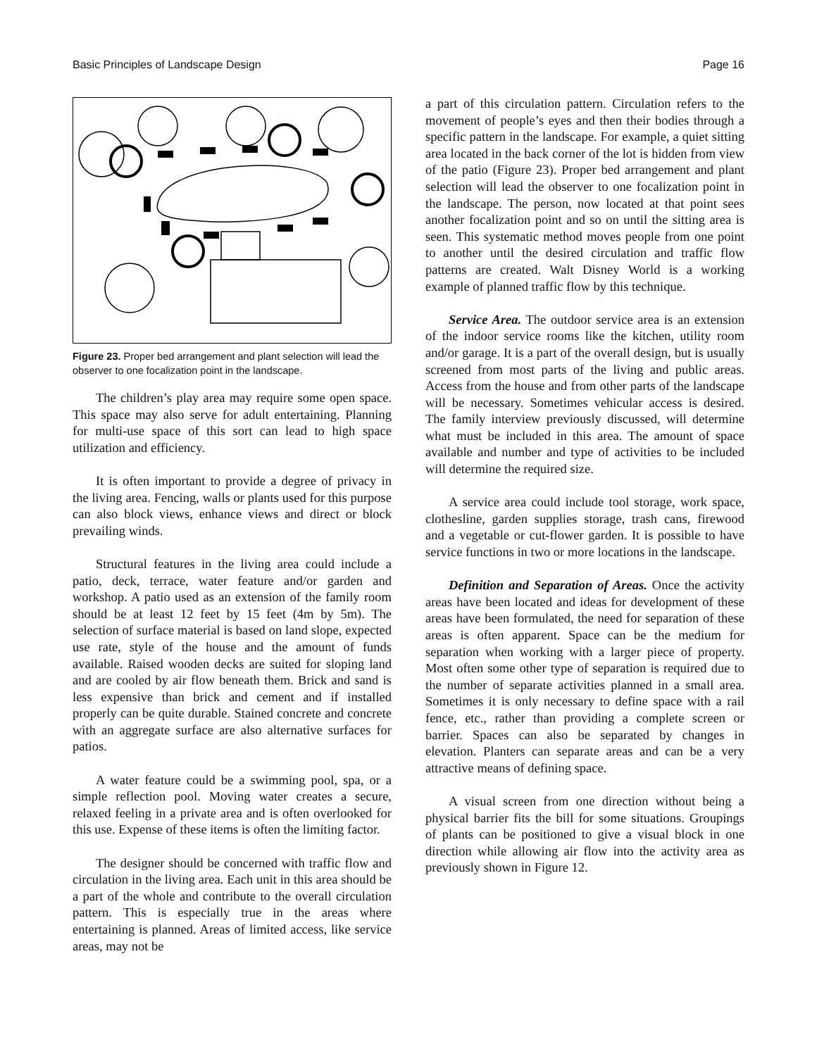Basic Principles of Landscape Design Page 16
Figure 23. Proper bed arrangement and plant selection will lead the observer to one focalization point in the landscape.
The children’s play area may require some open space. This space may also serve for adult entertaining. Planning for multi-use space of this sort can lead to high space utilization and efficiency.
It is often important to provide a degree of privacy in the living area. Fencing, walls or plants used for this purpose can also block views, enhance views and direct or block prevailing winds.
Structural features in the living area could include a patio, deck, terrace, water feature and/or garden and workshop. A patio used as an extension of the family room should be at least 12 feet by 15 feet (4m by 5m). The selection of surface material is based on land slope, expected use rate, style of the house and the amount of funds available. Raised wooden decks are suited for sloping land and are cooled by air flow beneath them. Brick and sand is less expensive than brick and cement and if installed properly can be quite durable. Stained concrete and concrete with an aggregate surface are also alternative surfaces for patios.
A water feature could be a swimming pool, spa, or a simple reflection pool. Moving water creates a secure, relaxed feeling in a private area and is often overlooked for this use. Expense of these items is often the limiting factor.
The designer should be concerned with traffic flow and circulation in the living area. Each unit in this area should be a part of the whole and contribute to the overall circulation pattern. This is especially true in the areas where entertaining is planned. Areas of limited access, like service areas, may not be
a part of this circulation pattern. Circulation refers to the movement of people’s eyes and then their bodies through a specific pattern in the landscape. For example, a quiet sitting area located in the back corner of the lot is hidden from view of the patio (Figure 23). Proper bed arrangement and plant selection will lead the observer to one focalization point in the landscape. The person, now located at that point sees another focalization point and so on until the sitting area is seen. This systematic method moves people from one point to another until the desired circulation and traffic flow patterns are created. Walt Disney World is a working example of planned traffic flow by this technique.
Service Area. The outdoor service area is an extension of the indoor service rooms like the kitchen, utility room and/or garage. It is a part of the overall design, but is usually screened from most parts of the living and public areas. Access from the house and from other parts of the landscape will be necessary. Sometimes vehicular access is desired. The family interview previously discussed, will determine what must be included in this area. The amount of space available and number and type of activities to be included will determine the required size.
A service area could include tool storage, work space, clothesline, garden supplies storage, trash cans, firewood and a vegetable or cut-flower garden. It is possible to have service functions in two or more locations in the landscape.
Definition and Separation of Areas. Once the activity areas have been located and ideas for development of these areas have been formulated, the need for separation of these areas is often apparent. Space can be the medium for separation when working with a larger piece of property. Most often some other type of separation is required due to the number of separate activities planned in a small area. Sometimes it is only necessary to define space with a rail fence, etc., rather than providing a complete screen or barrier. Spaces can also be separated by changes in elevation. Planters can separate areas and can be a very attractive means of defining space.
A visual screen from one direction without being a physical barrier fits the bill for some situations. Groupings of plants can be positioned to give a visual block in one direction while allowing air flow into the activity area as previously shown in Figure 12.